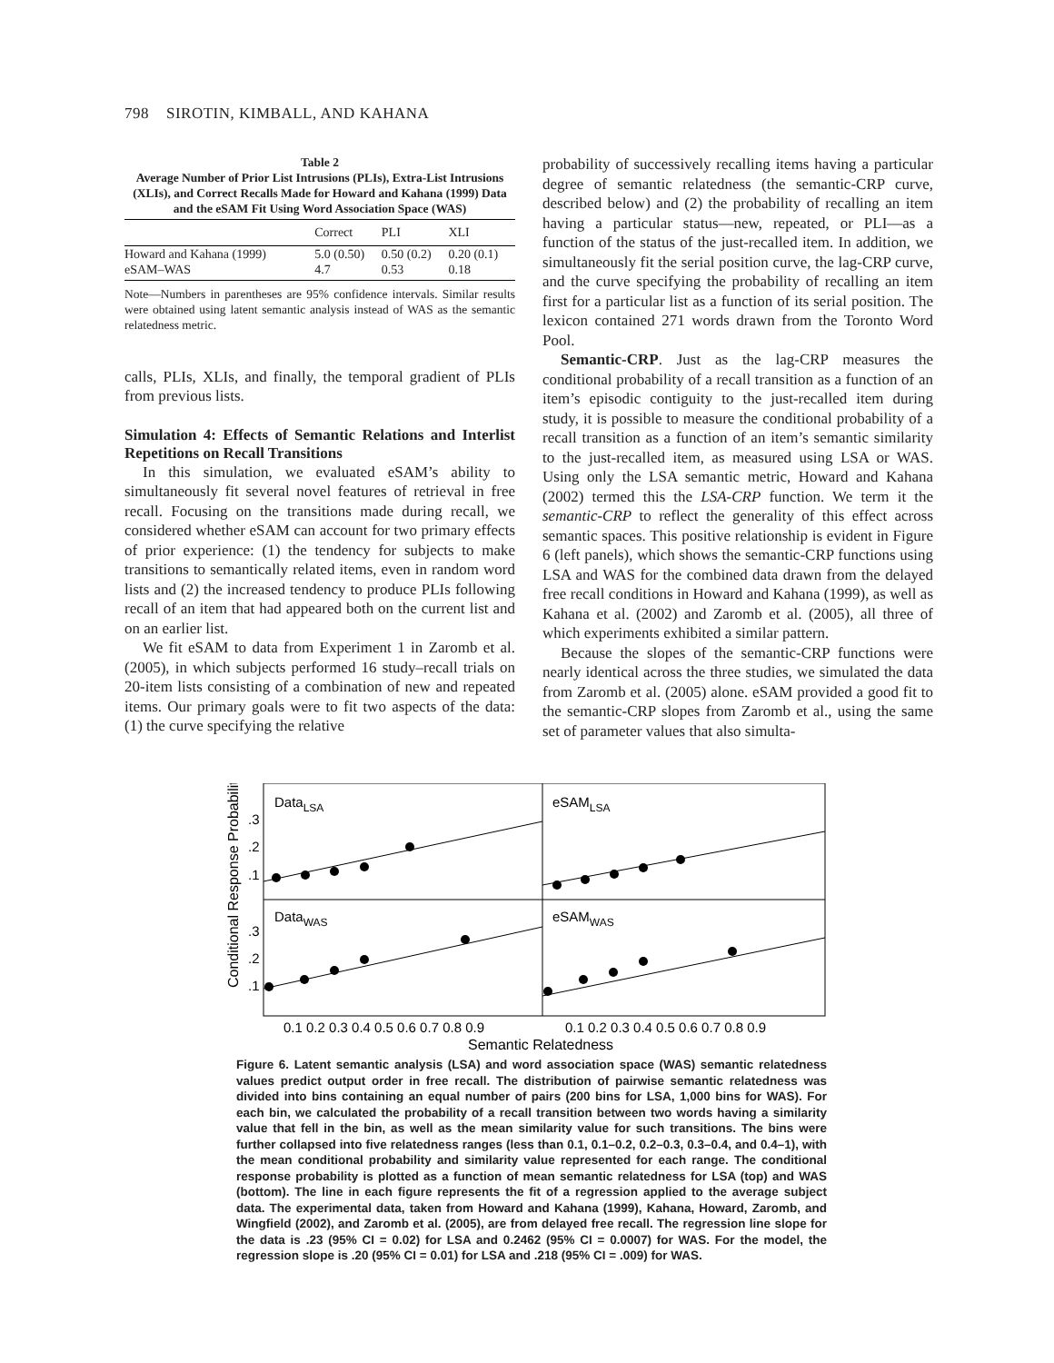798 SIROTIN, KIMBALL, AND KAHANA
Table 2
Average Number of Prior List Intrusions (PLIs), Extra-List Intrusions (XLIs), and Correct Recalls Made for Howard and Kahana (1999) Data and the eSAM Fit Using Word Association Space (WAS)
| | Correct | PLI | XLI |
| --- | --- | --- | --- |
| Howard and Kahana (1999) | 5.0 (0.50) | 0.50 (0.2) | 0.20 (0.1) |
| eSAM–WAS | 4.7 | 0.53 | 0.18 |
Note—Numbers in parentheses are 95% confidence intervals. Similar results were obtained using latent semantic analysis instead of WAS as the semantic relatedness metric.
calls, PLIs, XLIs, and finally, the temporal gradient of PLIs from previous lists.
Simulation 4: Effects of Semantic Relations and Interlist Repetitions on Recall Transitions
In this simulation, we evaluated eSAM’s ability to simultaneously fit several novel features of retrieval in free recall. Focusing on the transitions made during recall, we considered whether eSAM can account for two primary effects of prior experience: (1) the tendency for subjects to make transitions to semantically related items, even in random word lists and (2) the increased tendency to produce PLIs following recall of an item that had appeared both on the current list and on an earlier list.
We fit eSAM to data from Experiment 1 in Zaromb et al. (2005), in which subjects performed 16 study–recall trials on 20-item lists consisting of a combination of new and repeated items. Our primary goals were to fit two aspects of the data: (1) the curve specifying the relative
probability of successively recalling items having a particular degree of semantic relatedness (the semantic-CRP curve, described below) and (2) the probability of recalling an item having a particular status—new, repeated, or PLI—as a function of the status of the just-recalled item. In addition, we simultaneously fit the serial position curve, the lag-CRP curve, and the curve specifying the probability of recalling an item first for a particular list as a function of its serial position. The lexicon contained 271 words drawn from the Toronto Word Pool.
Semantic-CRP. Just as the lag-CRP measures the conditional probability of a recall transition as a function of an item’s episodic contiguity to the just-recalled item during study, it is possible to measure the conditional probability of a recall transition as a function of an item’s semantic similarity to the just-recalled item, as measured using LSA or WAS. Using only the LSA semantic metric, Howard and Kahana (2002) termed this the LSA-CRP function. We term it the semantic-CRP to reflect the generality of this effect across semantic spaces. This positive relationship is evident in Figure 6 (left panels), which shows the semantic-CRP functions using LSA and WAS for the combined data drawn from the delayed free recall conditions in Howard and Kahana (1999), as well as Kahana et al. (2002) and Zaromb et al. (2005), all three of which experiments exhibited a similar pattern.
Because the slopes of the semantic-CRP functions were nearly identical across the three studies, we simulated the data from Zaromb et al. (2005) alone. eSAM provided a good fit to the semantic-CRP slopes from Zaromb et al., using the same set of parameter values that also simulta-
Conditional Response Probability
DataLSA
eSAMLSA
DataWAS
eSAMWAS
.3
.2
.1
.3
.2
.1
0.1 0.2 0.3 0.4 0.5 0.6 0.7 0.8 0.9
0.1 0.2 0.3 0.4 0.5 0.6 0.7 0.8 0.9
Semantic Relatedness
Figure 6. Latent semantic analysis (LSA) and word association space (WAS) semantic relatedness values predict output order in free recall. The distribution of pairwise semantic relatedness was divided into bins containing an equal number of pairs (200 bins for LSA, 1,000 bins for WAS). For each bin, we calculated the probability of a recall transition between two words having a similarity value that fell in the bin, as well as the mean similarity value for such transitions. The bins were further collapsed into five relatedness ranges (less than 0.1, 0.1–0.2, 0.2–0.3, 0.3–0.4, and 0.4–1), with the mean conditional probability and similarity value represented for each range. The conditional response probability is plotted as a function of mean semantic relatedness for LSA (top) and WAS (bottom). The line in each figure represents the fit of a regression applied to the average subject data. The experimental data, taken from Howard and Kahana (1999), Kahana, Howard, Zaromb, and Wingfield (2002), and Zaromb et al. (2005), are from delayed free recall. The regression line slope for the data is .23 (95% CI = 0.02) for LSA and 0.2462 (95% CI = 0.0007) for WAS. For the model, the regression slope is .20 (95% CI = 0.01) for LSA and .218 (95% CI = .009) for WAS.